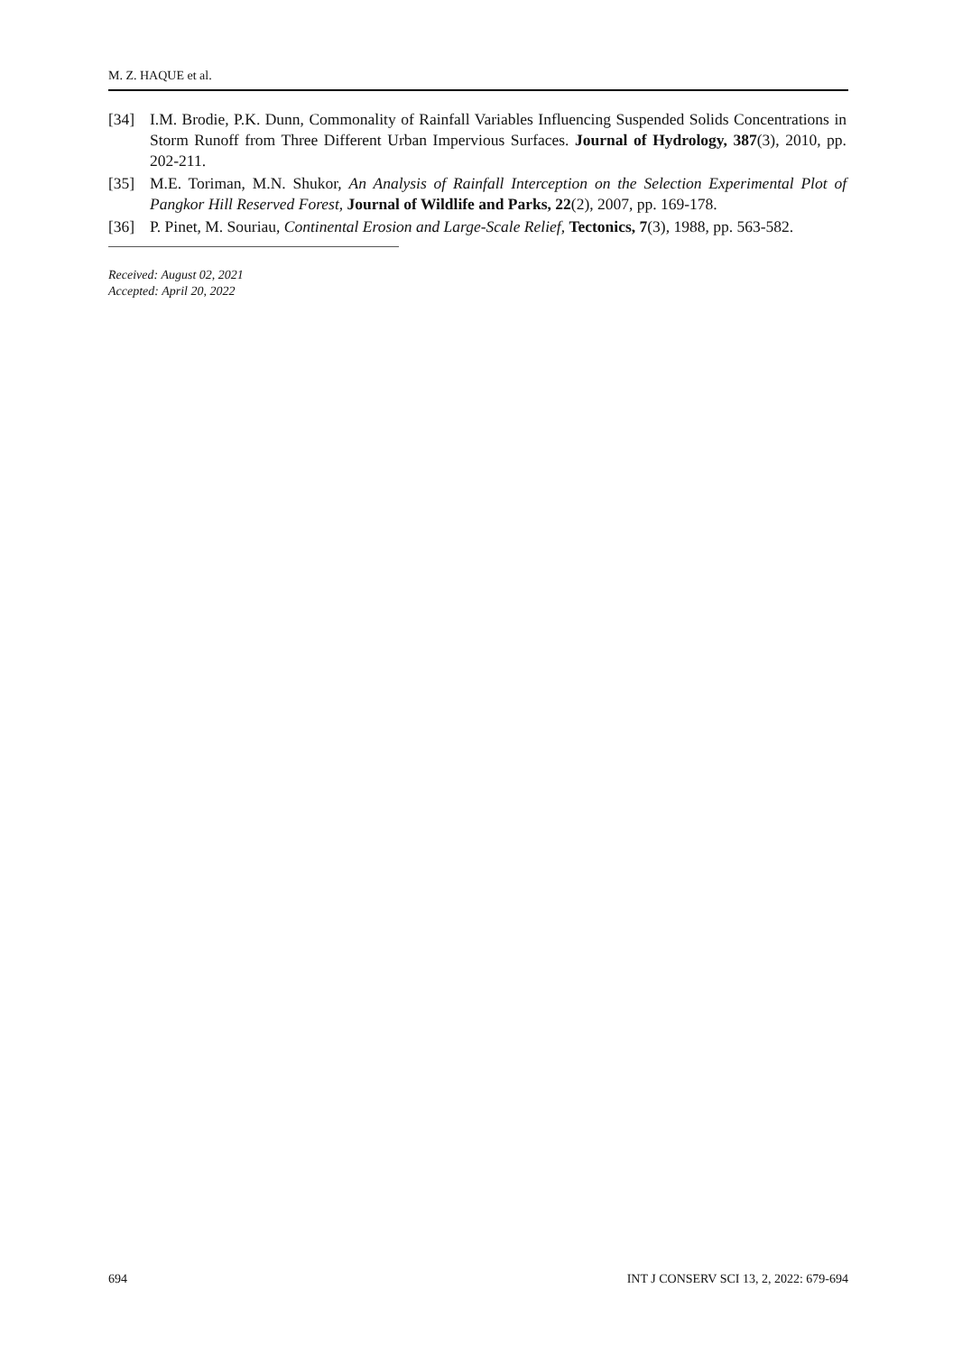M. Z. HAQUE et al.
[34] I.M. Brodie, P.K. Dunn, Commonality of Rainfall Variables Influencing Suspended Solids Concentrations in Storm Runoff from Three Different Urban Impervious Surfaces. Journal of Hydrology, 387(3), 2010, pp. 202-211.
[35] M.E. Toriman, M.N. Shukor, An Analysis of Rainfall Interception on the Selection Experimental Plot of Pangkor Hill Reserved Forest, Journal of Wildlife and Parks, 22(2), 2007, pp. 169-178.
[36] P. Pinet, M. Souriau, Continental Erosion and Large-Scale Relief, Tectonics, 7(3), 1988, pp. 563-582.
Received: August 02, 2021
Accepted: April 20, 2022
694 INT J CONSERV SCI 13, 2, 2022: 679-694